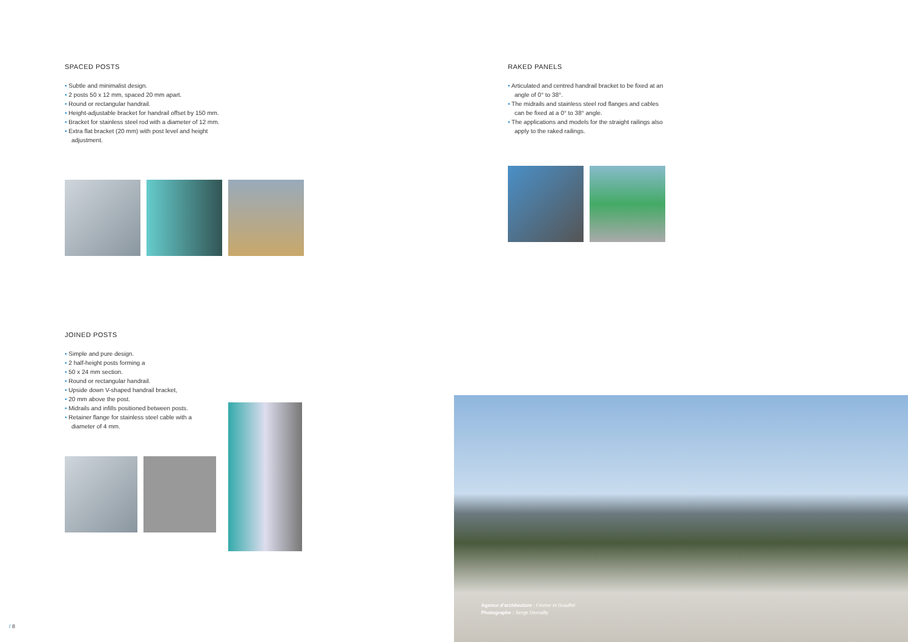SPACED POSTS
• Subtle and minimalist design.
• 2 posts 50 x 12 mm, spaced 20 mm apart.
• Round or rectangular handrail.
• Height-adjustable bracket for handrail offset by 150 mm.
• Bracket for stainless steel rod with a diameter of 12 mm.
• Extra flat bracket (20 mm) with post level and height adjustment.
JOINED POSTS
• Simple and pure design.
• 2 half-height posts forming a
• 50 x 24 mm section.
• Round or rectangular handrail.
• Upside down V-shaped handrail bracket,
• 20 mm above the post.
• Midrails and infills positioned between posts.
• Retainer flange for stainless steel cable with a diameter of 4 mm.
RAKED PANELS
• Articulated and centred handrail bracket to be fixed at an angle of 0° to 38°.
• The midrails and stainless steel rod flanges and cables can be fixed at a 0° to 38° angle.
• The applications and models for the straight railings also apply to the raked railings.
Agence d'architecture : Février et Grauffel
Photographe : Serge Demailly
/ 8